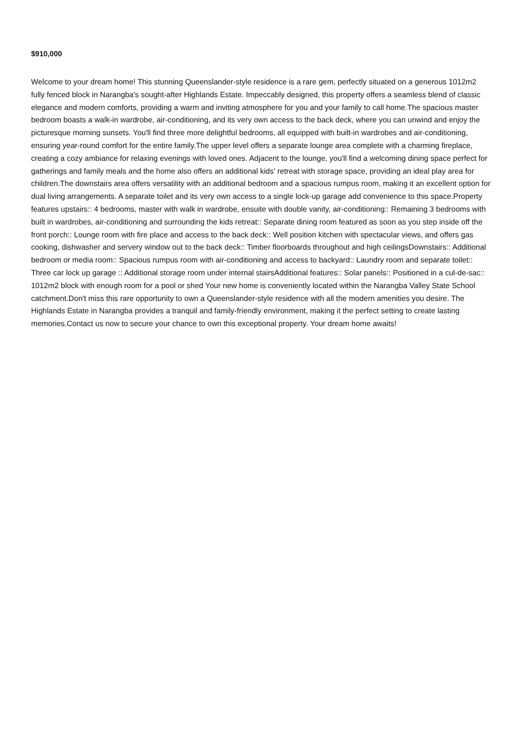$910,000
Welcome to your dream home! This stunning Queenslander-style residence is a rare gem, perfectly situated on a generous 1012m2 fully fenced block in Narangba's sought-after Highlands Estate. Impeccably designed, this property offers a seamless blend of classic elegance and modern comforts, providing a warm and inviting atmosphere for you and your family to call home.The spacious master bedroom boasts a walk-in wardrobe, air-conditioning, and its very own access to the back deck, where you can unwind and enjoy the picturesque morning sunsets. You'll find three more delightful bedrooms, all equipped with built-in wardrobes and air-conditioning, ensuring year-round comfort for the entire family.The upper level offers a separate lounge area complete with a charming fireplace, creating a cozy ambiance for relaxing evenings with loved ones. Adjacent to the lounge, you'll find a welcoming dining space perfect for gatherings and family meals and the home also offers an additional kids' retreat with storage space, providing an ideal play area for children.The downstairs area offers versatility with an additional bedroom and a spacious rumpus room, making it an excellent option for dual living arrangements. A separate toilet and its very own access to a single lock-up garage add convenience to this space.Property features upstairs:: 4 bedrooms, master with walk in wardrobe, ensuite with double vanity, air-conditioning:: Remaining 3 bedrooms with built in wardrobes, air-conditioning and surrounding the kids retreat:: Separate dining room featured as soon as you step inside off the front porch:: Lounge room with fire place and access to the back deck:: Well position kitchen with spectacular views, and offers gas cooking, dishwasher and servery window out to the back deck:: Timber floorboards throughout and high ceilingsDownstairs:: Additional bedroom or media room:: Spacious rumpus room with air-conditioning and access to backyard:: Laundry room and separate toilet:: Three car lock up garage :: Additional storage room under internal stairsAdditional features:: Solar panels:: Positioned in a cul-de-sac:: 1012m2 block with enough room for a pool or shed Your new home is conveniently located within the Narangba Valley State School catchment.Don't miss this rare opportunity to own a Queenslander-style residence with all the modern amenities you desire. The Highlands Estate in Narangba provides a tranquil and family-friendly environment, making it the perfect setting to create lasting memories.Contact us now to secure your chance to own this exceptional property. Your dream home awaits!